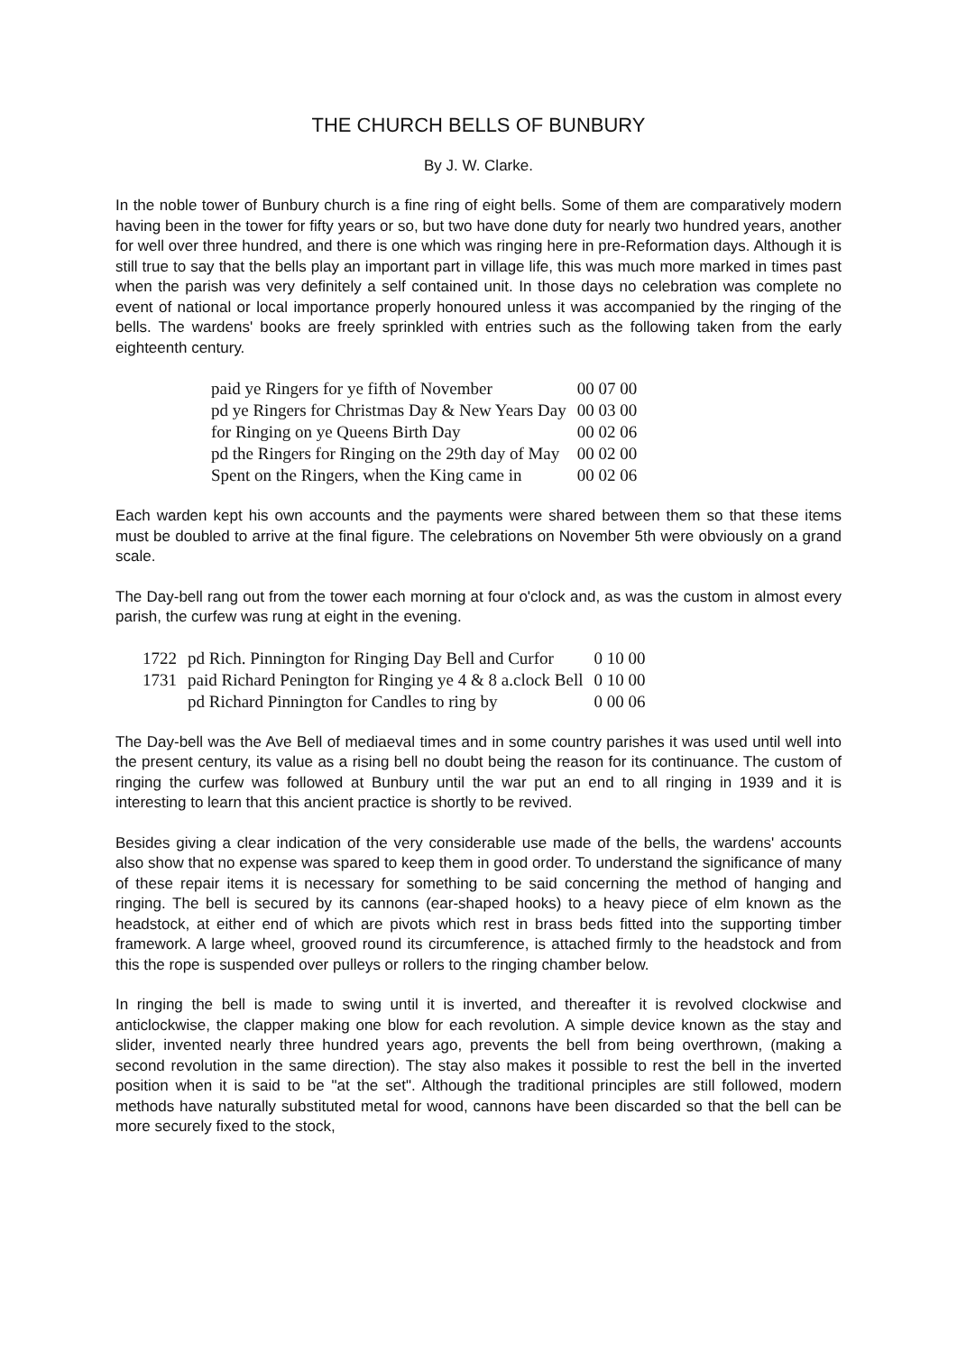THE CHURCH BELLS OF BUNBURY
By J. W. Clarke.
In the noble tower of Bunbury church is a fine ring of eight bells. Some of them are comparatively modern having been in the tower for fifty years or so, but two have done duty for nearly two hundred years, another for well over three hundred, and there is one which was ringing here in pre-Reformation days. Although it is still true to say that the bells play an important part in village life, this was much more marked in times past when the parish was very definitely a self contained unit. In those days no celebration was complete no event of national or local importance properly honoured unless it was accompanied by the ringing of the bells. The wardens' books are freely sprinkled with entries such as the following taken from the early eighteenth century.
| paid ye Ringers for ye fifth of November | 00 07 00 |
| pd ye Ringers for Christmas Day & New Years Day | 00 03 00 |
| for Ringing on ye Queens Birth Day | 00 02 06 |
| pd the Ringers for Ringing on the 29th day of May | 00 02 00 |
| Spent on the Ringers, when the King came in | 00 02 06 |
Each warden kept his own accounts and the payments were shared between them so that these items must be doubled to arrive at the final figure. The celebrations on November 5th were obviously on a grand scale.
The Day-bell rang out from the tower each morning at four o'clock and, as was the custom in almost every parish, the curfew was rung at eight in the evening.
| 1722 | pd Rich. Pinnington for Ringing Day Bell and Curfor | 0 10 00 |
| 1731 | paid Richard Penington for Ringing ye 4 & 8 a.clock Bell | 0 10 00 |
| | pd Richard Pinnington for Candles to ring by | 0 00 06 |
The Day-bell was the Ave Bell of mediaeval times and in some country parishes it was used until well into the present century, its value as a rising bell no doubt being the reason for its continuance. The custom of ringing the curfew was followed at Bunbury until the war put an end to all ringing in 1939 and it is interesting to learn that this ancient practice is shortly to be revived.
Besides giving a clear indication of the very considerable use made of the bells, the wardens' accounts also show that no expense was spared to keep them in good order. To understand the significance of many of these repair items it is necessary for something to be said concerning the method of hanging and ringing. The bell is secured by its cannons (ear-shaped hooks) to a heavy piece of elm known as the headstock, at either end of which are pivots which rest in brass beds fitted into the supporting timber framework. A large wheel, grooved round its circumference, is attached firmly to the headstock and from this the rope is suspended over pulleys or rollers to the ringing chamber below.
In ringing the bell is made to swing until it is inverted, and thereafter it is revolved clockwise and anticlockwise, the clapper making one blow for each revolution. A simple device known as the stay and slider, invented nearly three hundred years ago, prevents the bell from being overthrown, (making a second revolution in the same direction). The stay also makes it possible to rest the bell in the inverted position when it is said to be "at the set". Although the traditional principles are still followed, modern methods have naturally substituted metal for wood, cannons have been discarded so that the bell can be more securely fixed to the stock,